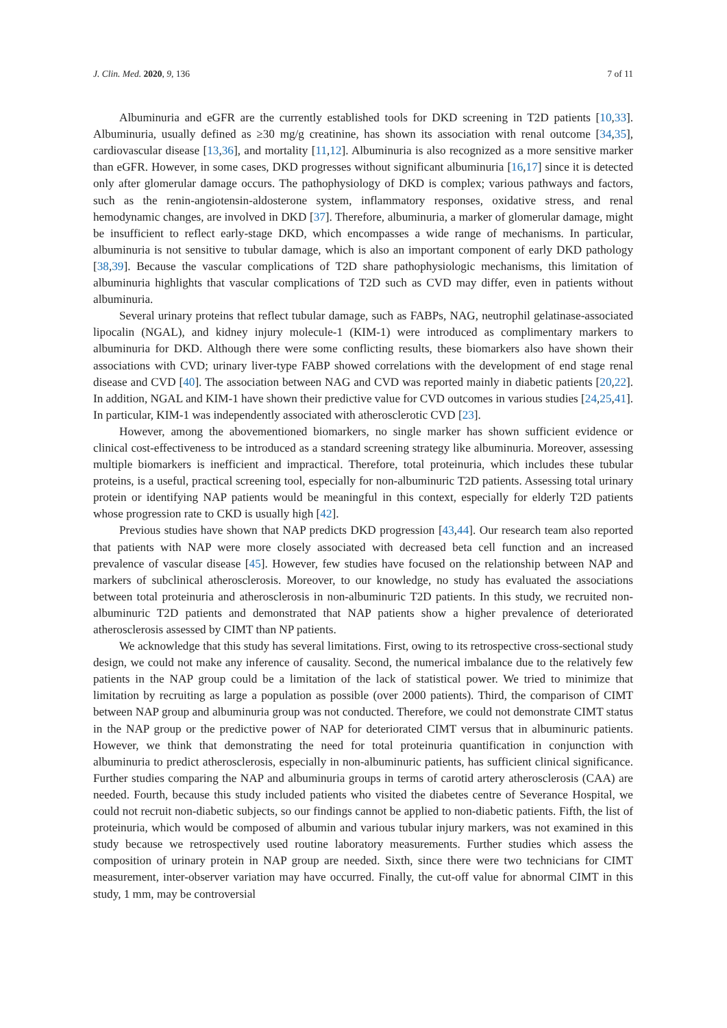J. Clin. Med. 2020, 9, 136 7 of 11
Albuminuria and eGFR are the currently established tools for DKD screening in T2D patients [10,33]. Albuminuria, usually defined as ≥30 mg/g creatinine, has shown its association with renal outcome [34,35], cardiovascular disease [13,36], and mortality [11,12]. Albuminuria is also recognized as a more sensitive marker than eGFR. However, in some cases, DKD progresses without significant albuminuria [16,17] since it is detected only after glomerular damage occurs. The pathophysiology of DKD is complex; various pathways and factors, such as the renin-angiotensin-aldosterone system, inflammatory responses, oxidative stress, and renal hemodynamic changes, are involved in DKD [37]. Therefore, albuminuria, a marker of glomerular damage, might be insufficient to reflect early-stage DKD, which encompasses a wide range of mechanisms. In particular, albuminuria is not sensitive to tubular damage, which is also an important component of early DKD pathology [38,39]. Because the vascular complications of T2D share pathophysiologic mechanisms, this limitation of albuminuria highlights that vascular complications of T2D such as CVD may differ, even in patients without albuminuria.
Several urinary proteins that reflect tubular damage, such as FABPs, NAG, neutrophil gelatinase-associated lipocalin (NGAL), and kidney injury molecule-1 (KIM-1) were introduced as complimentary markers to albuminuria for DKD. Although there were some conflicting results, these biomarkers also have shown their associations with CVD; urinary liver-type FABP showed correlations with the development of end stage renal disease and CVD [40]. The association between NAG and CVD was reported mainly in diabetic patients [20,22]. In addition, NGAL and KIM-1 have shown their predictive value for CVD outcomes in various studies [24,25,41]. In particular, KIM-1 was independently associated with atherosclerotic CVD [23].
However, among the abovementioned biomarkers, no single marker has shown sufficient evidence or clinical cost-effectiveness to be introduced as a standard screening strategy like albuminuria. Moreover, assessing multiple biomarkers is inefficient and impractical. Therefore, total proteinuria, which includes these tubular proteins, is a useful, practical screening tool, especially for non-albuminuric T2D patients. Assessing total urinary protein or identifying NAP patients would be meaningful in this context, especially for elderly T2D patients whose progression rate to CKD is usually high [42].
Previous studies have shown that NAP predicts DKD progression [43,44]. Our research team also reported that patients with NAP were more closely associated with decreased beta cell function and an increased prevalence of vascular disease [45]. However, few studies have focused on the relationship between NAP and markers of subclinical atherosclerosis. Moreover, to our knowledge, no study has evaluated the associations between total proteinuria and atherosclerosis in non-albuminuric T2D patients. In this study, we recruited non-albuminuric T2D patients and demonstrated that NAP patients show a higher prevalence of deteriorated atherosclerosis assessed by CIMT than NP patients.
We acknowledge that this study has several limitations. First, owing to its retrospective cross-sectional study design, we could not make any inference of causality. Second, the numerical imbalance due to the relatively few patients in the NAP group could be a limitation of the lack of statistical power. We tried to minimize that limitation by recruiting as large a population as possible (over 2000 patients). Third, the comparison of CIMT between NAP group and albuminuria group was not conducted. Therefore, we could not demonstrate CIMT status in the NAP group or the predictive power of NAP for deteriorated CIMT versus that in albuminuric patients. However, we think that demonstrating the need for total proteinuria quantification in conjunction with albuminuria to predict atherosclerosis, especially in non-albuminuric patients, has sufficient clinical significance. Further studies comparing the NAP and albuminuria groups in terms of carotid artery atherosclerosis (CAA) are needed. Fourth, because this study included patients who visited the diabetes centre of Severance Hospital, we could not recruit non-diabetic subjects, so our findings cannot be applied to non-diabetic patients. Fifth, the list of proteinuria, which would be composed of albumin and various tubular injury markers, was not examined in this study because we retrospectively used routine laboratory measurements. Further studies which assess the composition of urinary protein in NAP group are needed. Sixth, since there were two technicians for CIMT measurement, inter-observer variation may have occurred. Finally, the cut-off value for abnormal CIMT in this study, 1 mm, may be controversial